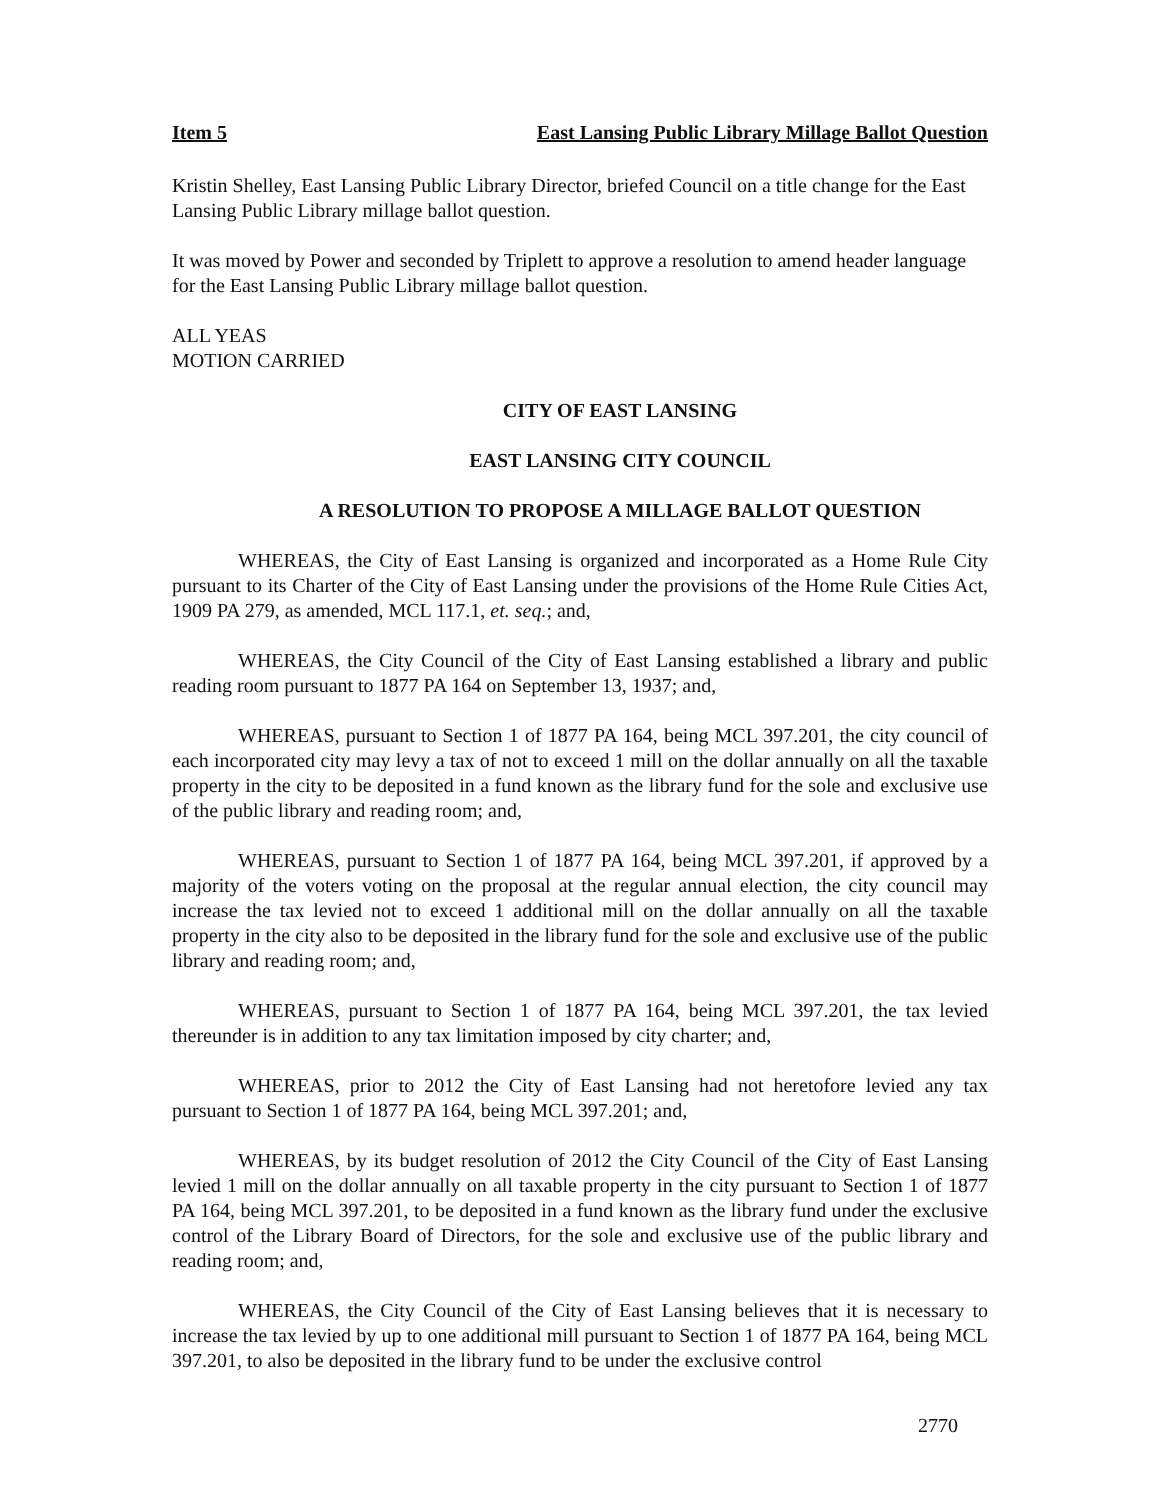Item 5 East Lansing Public Library Millage Ballot Question
Kristin Shelley, East Lansing Public Library Director, briefed Council on a title change for the East Lansing Public Library millage ballot question.
It was moved by Power and seconded by Triplett to approve a resolution to amend header language for the East Lansing Public Library millage ballot question.
ALL YEAS
MOTION CARRIED
CITY OF EAST LANSING
EAST LANSING CITY COUNCIL
A RESOLUTION TO PROPOSE A MILLAGE BALLOT QUESTION
WHEREAS, the City of East Lansing is organized and incorporated as a Home Rule City pursuant to its Charter of the City of East Lansing under the provisions of the Home Rule Cities Act, 1909 PA 279, as amended, MCL 117.1, et. seq.; and,
WHEREAS, the City Council of the City of East Lansing established a library and public reading room pursuant to 1877 PA 164 on September 13, 1937; and,
WHEREAS, pursuant to Section 1 of 1877 PA 164, being MCL 397.201, the city council of each incorporated city may levy a tax of not to exceed 1 mill on the dollar annually on all the taxable property in the city to be deposited in a fund known as the library fund for the sole and exclusive use of the public library and reading room; and,
WHEREAS, pursuant to Section 1 of 1877 PA 164, being MCL 397.201, if approved by a majority of the voters voting on the proposal at the regular annual election, the city council may increase the tax levied not to exceed 1 additional mill on the dollar annually on all the taxable property in the city also to be deposited in the library fund for the sole and exclusive use of the public library and reading room; and,
WHEREAS, pursuant to Section 1 of 1877 PA 164, being MCL 397.201, the tax levied thereunder is in addition to any tax limitation imposed by city charter; and,
WHEREAS, prior to 2012 the City of East Lansing had not heretofore levied any tax pursuant to Section 1 of 1877 PA 164, being MCL 397.201; and,
WHEREAS, by its budget resolution of 2012 the City Council of the City of East Lansing levied 1 mill on the dollar annually on all taxable property in the city pursuant to Section 1 of 1877 PA 164, being MCL 397.201, to be deposited in a fund known as the library fund under the exclusive control of the Library Board of Directors, for the sole and exclusive use of the public library and reading room; and,
WHEREAS, the City Council of the City of East Lansing believes that it is necessary to increase the tax levied by up to one additional mill pursuant to Section 1 of 1877 PA 164, being MCL 397.201, to also be deposited in the library fund to be under the exclusive control
2770